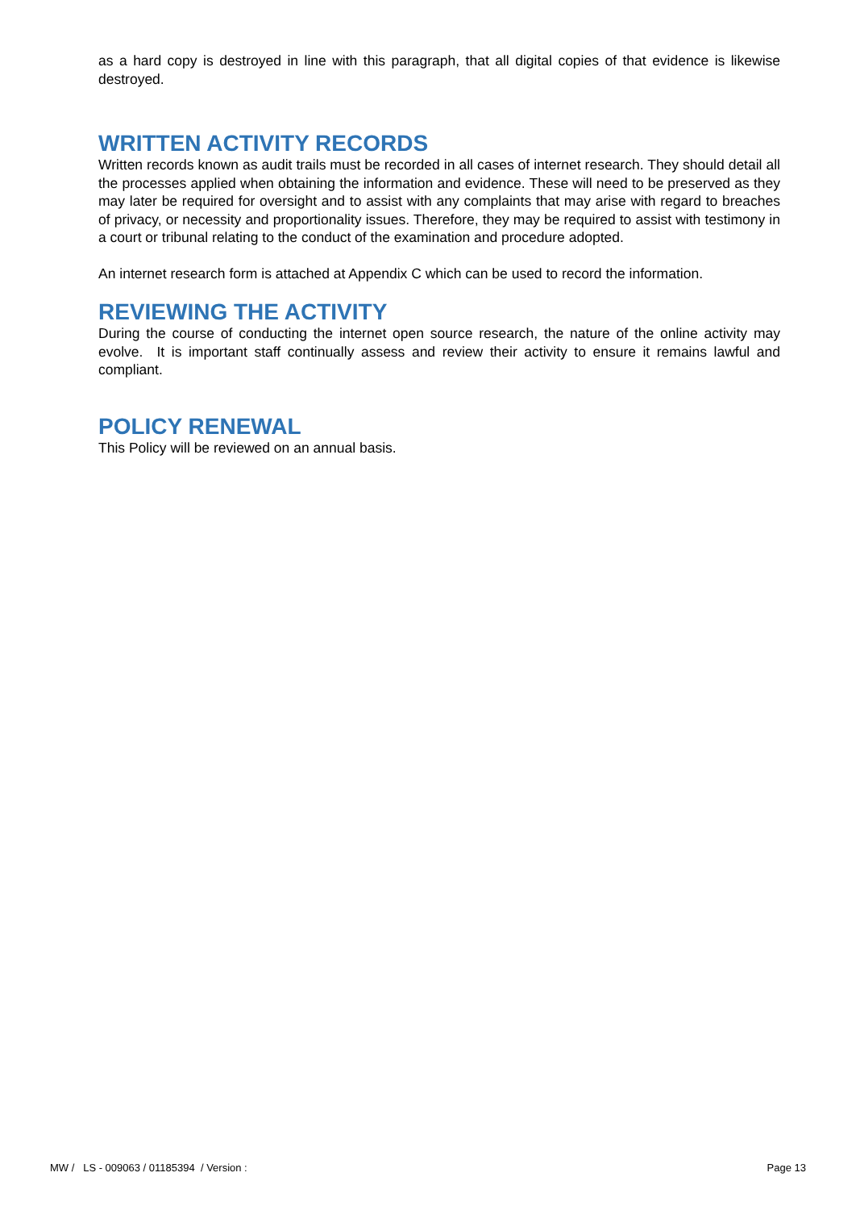as a hard copy is destroyed in line with this paragraph, that all digital copies of that evidence is likewise destroyed.
WRITTEN ACTIVITY RECORDS
Written records known as audit trails must be recorded in all cases of internet research. They should detail all the processes applied when obtaining the information and evidence. These will need to be preserved as they may later be required for oversight and to assist with any complaints that may arise with regard to breaches of privacy, or necessity and proportionality issues. Therefore, they may be required to assist with testimony in a court or tribunal relating to the conduct of the examination and procedure adopted.
An internet research form is attached at Appendix C which can be used to record the information.
REVIEWING THE ACTIVITY
During the course of conducting the internet open source research, the nature of the online activity may evolve. It is important staff continually assess and review their activity to ensure it remains lawful and compliant.
POLICY RENEWAL
This Policy will be reviewed on an annual basis.
MW / LS - 009063 / 01185394 / Version : Page 13